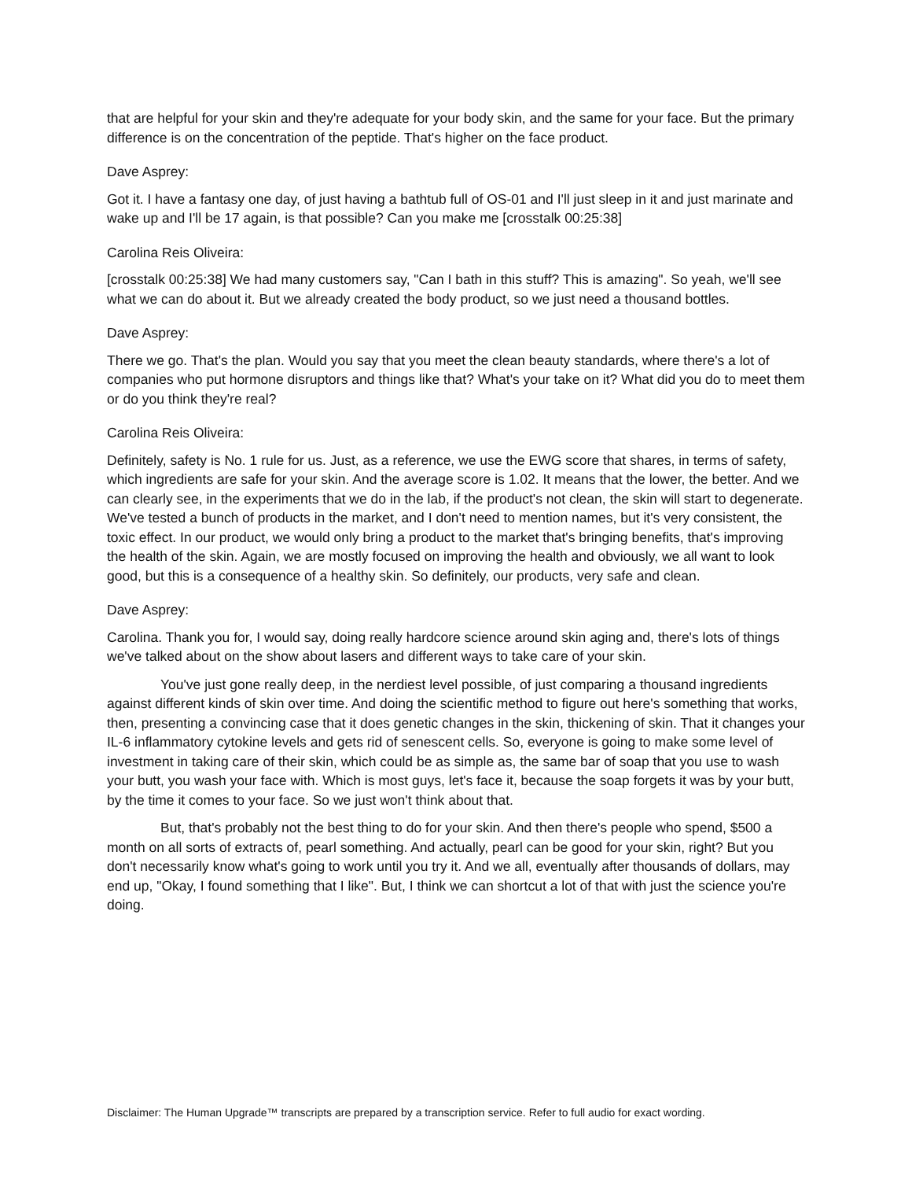that are helpful for your skin and they're adequate for your body skin, and the same for your face. But the primary difference is on the concentration of the peptide. That's higher on the face product.
Dave Asprey:
Got it. I have a fantasy one day, of just having a bathtub full of OS-01 and I'll just sleep in it and just marinate and wake up and I'll be 17 again, is that possible? Can you make me [crosstalk 00:25:38]
Carolina Reis Oliveira:
[crosstalk 00:25:38] We had many customers say, "Can I bath in this stuff? This is amazing". So yeah, we'll see what we can do about it. But we already created the body product, so we just need a thousand bottles.
Dave Asprey:
There we go. That's the plan. Would you say that you meet the clean beauty standards, where there's a lot of companies who put hormone disruptors and things like that? What's your take on it? What did you do to meet them or do you think they're real?
Carolina Reis Oliveira:
Definitely, safety is No. 1 rule for us. Just, as a reference, we use the EWG score that shares, in terms of safety, which ingredients are safe for your skin. And the average score is 1.02. It means that the lower, the better. And we can clearly see, in the experiments that we do in the lab, if the product's not clean, the skin will start to degenerate. We've tested a bunch of products in the market, and I don't need to mention names, but it's very consistent, the toxic effect. In our product, we would only bring a product to the market that's bringing benefits, that's improving the health of the skin. Again, we are mostly focused on improving the health and obviously, we all want to look good, but this is a consequence of a healthy skin. So definitely, our products, very safe and clean.
Dave Asprey:
Carolina. Thank you for, I would say, doing really hardcore science around skin aging and, there's lots of things we've talked about on the show about lasers and different ways to take care of your skin.
You've just gone really deep, in the nerdiest level possible, of just comparing a thousand ingredients against different kinds of skin over time. And doing the scientific method to figure out here's something that works, then, presenting a convincing case that it does genetic changes in the skin, thickening of skin. That it changes your IL-6 inflammatory cytokine levels and gets rid of senescent cells. So, everyone is going to make some level of investment in taking care of their skin, which could be as simple as, the same bar of soap that you use to wash your butt, you wash your face with. Which is most guys, let's face it, because the soap forgets it was by your butt, by the time it comes to your face. So we just won't think about that.
But, that's probably not the best thing to do for your skin. And then there's people who spend, $500 a month on all sorts of extracts of, pearl something. And actually, pearl can be good for your skin, right? But you don't necessarily know what's going to work until you try it. And we all, eventually after thousands of dollars, may end up, "Okay, I found something that I like". But, I think we can shortcut a lot of that with just the science you're doing.
Disclaimer: The Human Upgrade™ transcripts are prepared by a transcription service. Refer to full audio for exact wording.